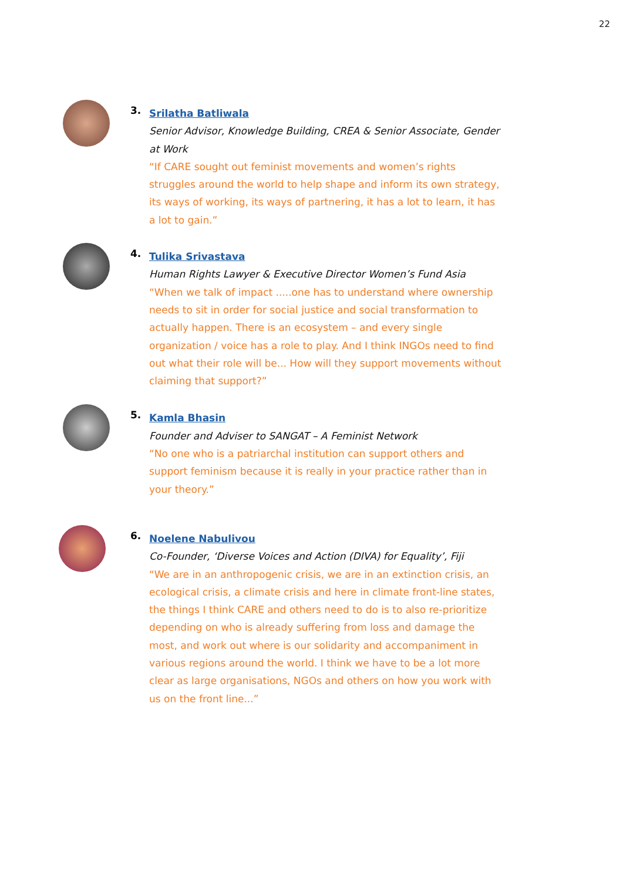22
3.
Srilatha Batliwala
Senior Advisor, Knowledge Building, CREA & Senior Associate, Gender at Work
“If CARE sought out feminist movements and women’s rights struggles around the world to help shape and inform its own strategy, its ways of working, its ways of partnering, it has a lot to learn, it has a lot to gain.”
4.
Tulika Srivastava
Human Rights Lawyer & Executive Director Women’s Fund Asia
“When we talk of impact .....one has to understand where ownership needs to sit in order for social justice and social transformation to actually happen. There is an ecosystem – and every single organization / voice has a role to play. And I think INGOs need to find out what their role will be... How will they support movements without claiming that support?”
5.
Kamla Bhasin
Founder and Adviser to SANGAT – A Feminist Network
“No one who is a patriarchal institution can support others and support feminism because it is really in your practice rather than in your theory.”
6.
Noelene Nabulivou
Co-Founder, ‘Diverse Voices and Action (DIVA) for Equality’, Fiji
“We are in an anthropogenic crisis, we are in an extinction crisis, an ecological crisis, a climate crisis and here in climate front-line states, the things I think CARE and others need to do is to also re-prioritize depending on who is already suffering from loss and damage the most, and work out where is our solidarity and accompaniment in various regions around the world. I think we have to be a lot more clear as large organisations, NGOs and others on how you work with us on the front line...”